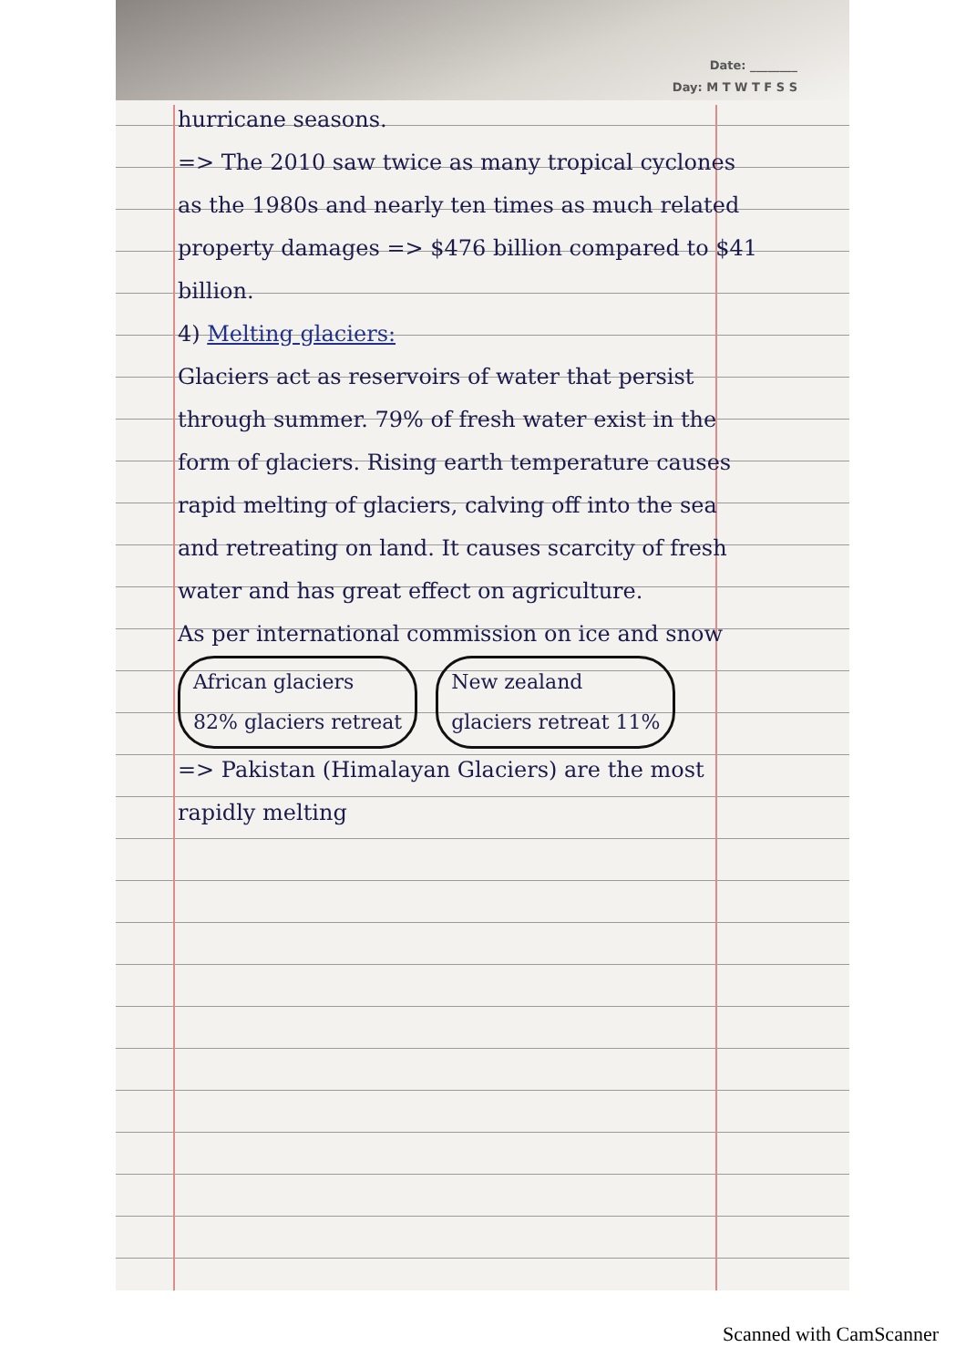Date: ________
Day: M T W T F S S
hurricane seasons.
=> The 2010 saw twice as many tropical cyclones as the 1980s and nearly ten times as much related property damages => $476 billion compared to $41 billion.
4) Melting glaciers:
Glaciers act as reservoirs of water that persist through summer. 79% of fresh water exist in the form of glaciers. Rising earth temperature causes rapid melting of glaciers, calving off into the sea and retreating on land. It causes scarcity of fresh water and has great effect on agriculture.
As per international commission on ice and snow
African glaciers
82% glaciers retreat
New zealand
glaciers retreat 11%
=> Pakistan (Himalayan Glaciers) are the most rapidly melting
Scanned with CamScanner